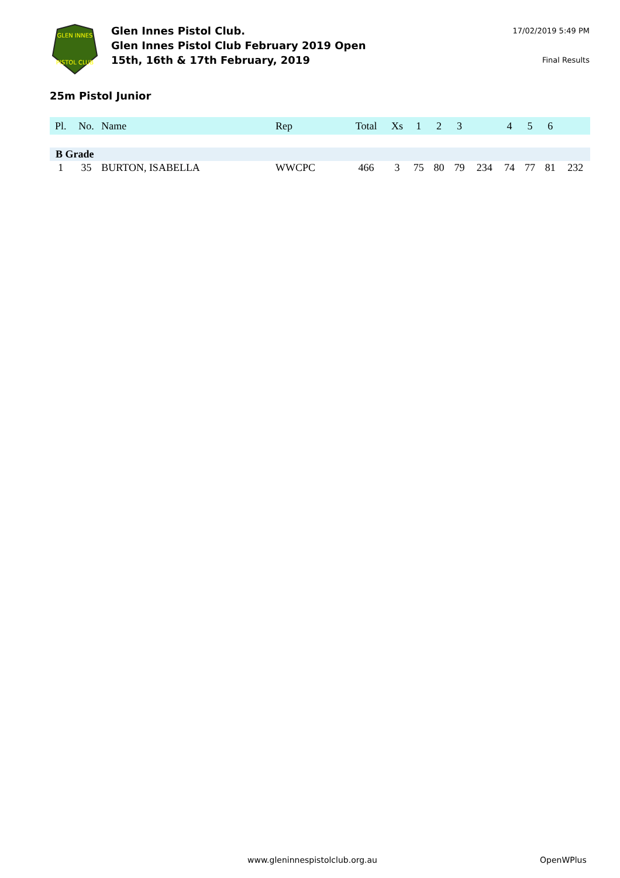GLEN INNES
PISTOL CLUB
Glen Innes Pistol Club.
Glen Innes Pistol Club February 2019 Open
15th, 16th & 17th February, 2019
17/02/2019 5:49 PM
Final Results
25m Pistol Junior
| Pl. | No. | Name | Rep | Total | Xs | 1 | 2 | 3 | | 4 | 5 | 6 | |
| --- | --- | --- | --- | --- | --- | --- | --- | --- | --- | --- | --- | --- | --- |
| B Grade | | | | | | | | | | | | | |
| 1 | 35 | BURTON, ISABELLA | WWCPC | 466 | 3 | 75 | 80 | 79 | 234 | 74 | 77 | 81 | 232 |
www.gleninnespistolclub.org.au OpenWPlus